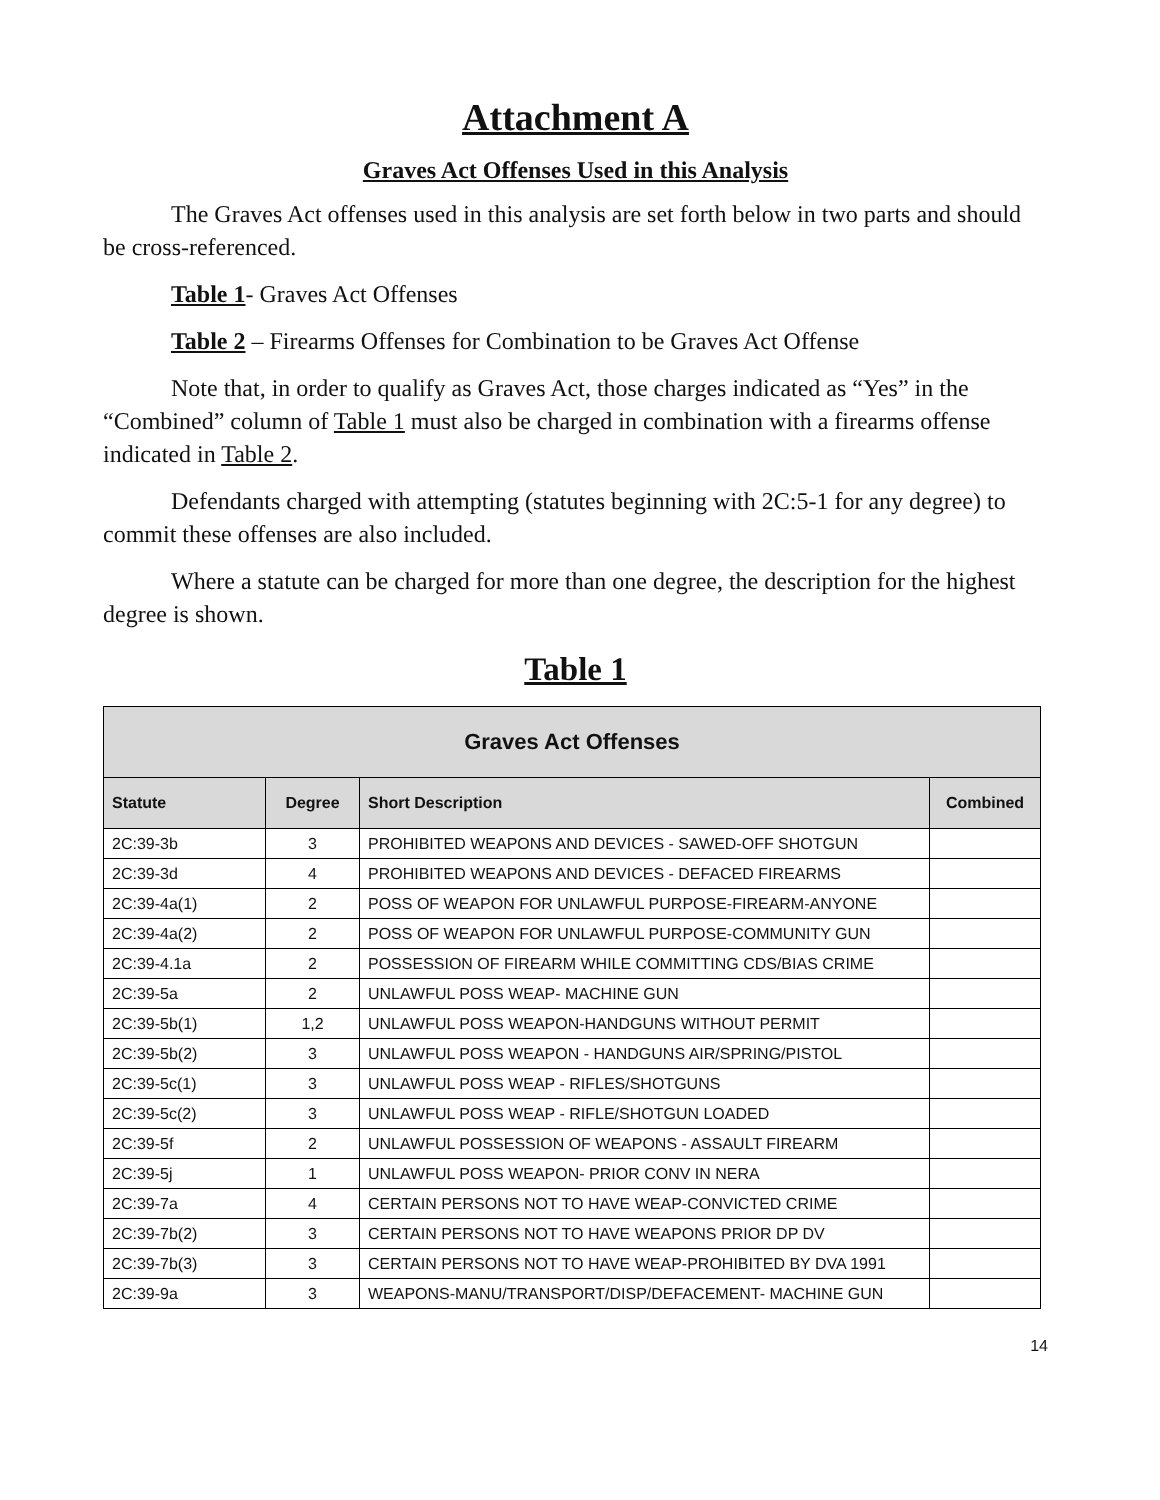Attachment A
Graves Act Offenses Used in this Analysis
The Graves Act offenses used in this analysis are set forth below in two parts and should be cross-referenced.
Table 1- Graves Act Offenses
Table 2 – Firearms Offenses for Combination to be Graves Act Offense
Note that, in order to qualify as Graves Act, those charges indicated as “Yes” in the “Combined” column of Table 1 must also be charged in combination with a firearms offense indicated in Table 2.
Defendants charged with attempting (statutes beginning with 2C:5-1 for any degree) to commit these offenses are also included.
Where a statute can be charged for more than one degree, the description for the highest degree is shown.
Table 1
| Graves Act Offenses | | | |
| --- | --- | --- | --- |
| Statute | Degree | Short Description | Combined |
| 2C:39-3b | 3 | PROHIBITED WEAPONS AND DEVICES - SAWED-OFF SHOTGUN | |
| 2C:39-3d | 4 | PROHIBITED WEAPONS AND DEVICES - DEFACED FIREARMS | |
| 2C:39-4a(1) | 2 | POSS OF WEAPON FOR UNLAWFUL PURPOSE-FIREARM-ANYONE | |
| 2C:39-4a(2) | 2 | POSS OF WEAPON FOR UNLAWFUL PURPOSE-COMMUNITY GUN | |
| 2C:39-4.1a | 2 | POSSESSION OF FIREARM WHILE COMMITTING CDS/BIAS CRIME | |
| 2C:39-5a | 2 | UNLAWFUL POSS WEAP- MACHINE GUN | |
| 2C:39-5b(1) | 1,2 | UNLAWFUL POSS WEAPON-HANDGUNS WITHOUT PERMIT | |
| 2C:39-5b(2) | 3 | UNLAWFUL POSS WEAPON - HANDGUNS AIR/SPRING/PISTOL | |
| 2C:39-5c(1) | 3 | UNLAWFUL POSS WEAP - RIFLES/SHOTGUNS | |
| 2C:39-5c(2) | 3 | UNLAWFUL POSS WEAP - RIFLE/SHOTGUN LOADED | |
| 2C:39-5f | 2 | UNLAWFUL POSSESSION OF WEAPONS - ASSAULT FIREARM | |
| 2C:39-5j | 1 | UNLAWFUL POSS WEAPON- PRIOR CONV IN NERA | |
| 2C:39-7a | 4 | CERTAIN PERSONS NOT TO HAVE WEAP-CONVICTED CRIME | |
| 2C:39-7b(2) | 3 | CERTAIN PERSONS NOT TO HAVE WEAPONS PRIOR DP DV | |
| 2C:39-7b(3) | 3 | CERTAIN PERSONS NOT TO HAVE WEAP-PROHIBITED BY DVA 1991 | |
| 2C:39-9a | 3 | WEAPONS-MANU/TRANSPORT/DISP/DEFACEMENT- MACHINE GUN | |
14